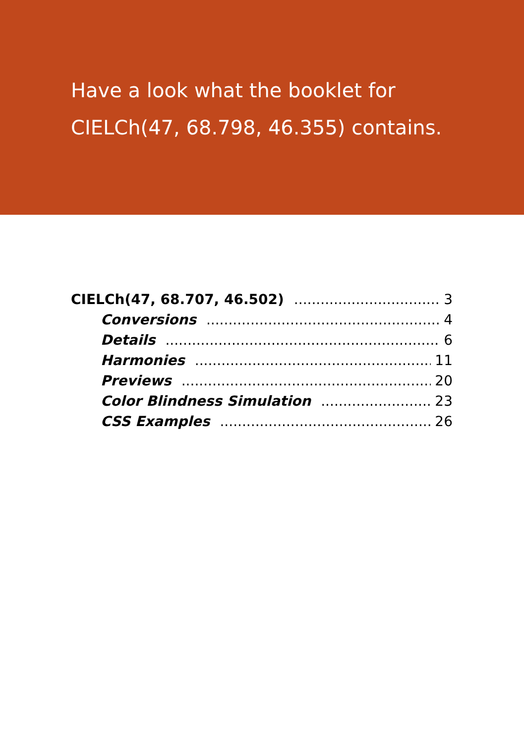Have a look what the booklet for
CIELCh(47, 68.798, 46.355) contains.
CIELCh(47, 68.707, 46.502) 3
Conversions 4
Details 6
Harmonies 11
Previews 20
Color Blindness Simulation 23
CSS Examples 26